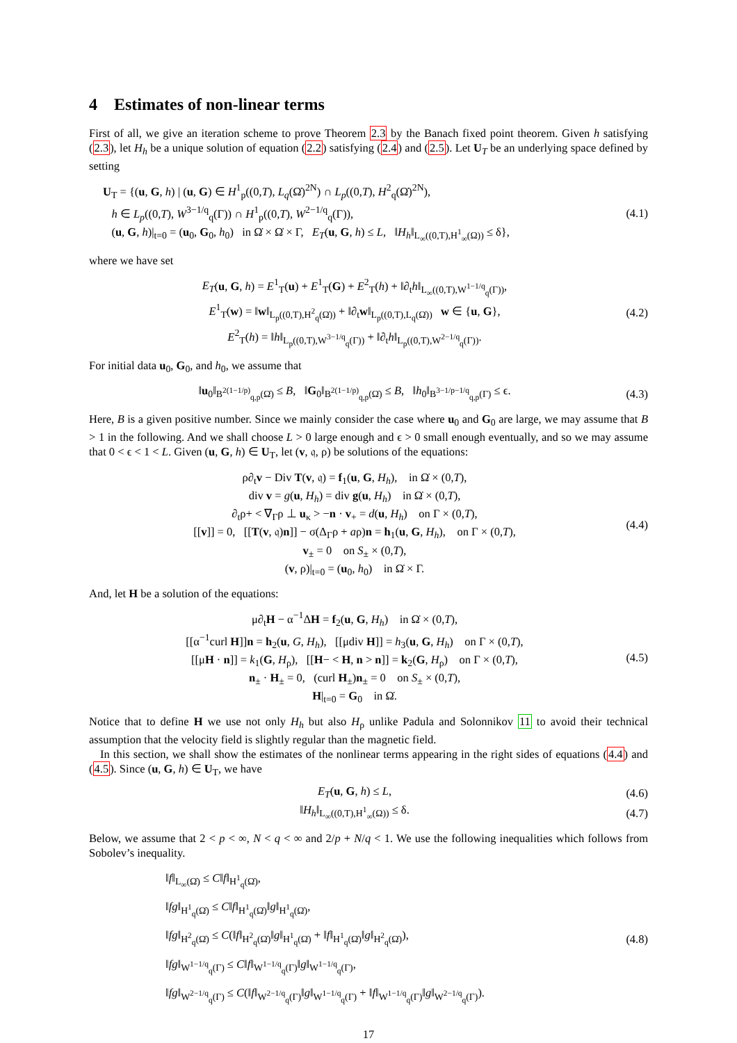4 Estimates of non-linear terms
First of all, we give an iteration scheme to prove Theorem 2.3 by the Banach fixed point theorem. Given h satisfying (2.3), let H<sub>h</sub> be a unique solution of equation (2.2) satisfying (2.4) and (2.5). Let U<sub>T</sub> be an underlying space defined by setting
U<sub>T</sub> = {(u, G, h) | (u, G) ∈ H<sup>1</sup><sub>p</sub>((0,T), L<sub>q</sub>(Ω̇)<sup>2N</sup>) ∩ L<sub>p</sub>((0,T), H<sup>2</sup><sub>q</sub>(Ω̇)<sup>2N</sup>),
h ∈ L<sub>p</sub>((0,T), W<sup>3−1/q</sup><sub>q</sub>(Γ)) ∩ H<sup>1</sup><sub>p</sub>((0,T), W<sup>2−1/q</sup><sub>q</sub>(Γ)),
(u, G, h)|<sub>t=0</sub> = (u<sub>0</sub>, G<sub>0</sub>, h<sub>0</sub>) in Ω̇ × Ω̇ × Γ, E<sub>T</sub>(u, G, h) ≤ L, ‖H<sub>h</sub>‖<sub>L<sub>∞</sub>((0,T),H<sup>1</sup><sub>∞</sub>(Ω))</sub> ≤ δ},
(4.1)
where we have set
E<sub>T</sub>(u, G, h) = E<sup>1</sup><sub>T</sub>(u) + E<sup>1</sup><sub>T</sub>(G) + E<sup>2</sup><sub>T</sub>(h) + ‖∂<sub>t</sub>h‖<sub>L<sub>∞</sub>((0,T),W<sup>1−1/q</sup><sub>q</sub>(Γ))</sub>,
E<sup>1</sup><sub>T</sub>(w) = ‖w‖<sub>L<sub>p</sub>((0,T),H<sup>2</sup><sub>q</sub>(Ω̇))</sub> + ‖∂<sub>t</sub>w‖<sub>L<sub>p</sub>((0,T),L<sub>q</sub>(Ω̇))</sub> w ∈ {u, G},
E<sup>2</sup><sub>T</sub>(h) = ‖h‖<sub>L<sub>p</sub>((0,T),W<sup>3−1/q</sup><sub>q</sub>(Γ))</sub> + ‖∂<sub>t</sub>h‖<sub>L<sub>p</sub>((0,T),W<sup>2−1/q</sup><sub>q</sub>(Γ))</sub>.
(4.2)
For initial data u<sub>0</sub>, G<sub>0</sub>, and h<sub>0</sub>, we assume that
‖u<sub>0</sub>‖<sub>B<sup>2(1−1/p)</sup><sub>q,p</sub>(Ω̇)</sub> ≤ B, ‖G<sub>0</sub>‖<sub>B<sup>2(1−1/p)</sup><sub>q,p</sub>(Ω̇)</sub> ≤ B, ‖h<sub>0</sub>‖<sub>B<sup>3−1/p−1/q</sup><sub>q,p</sub>(Γ)</sub> ≤ ϵ.
(4.3)
Here, B is a given positive number. Since we mainly consider the case where u<sub>0</sub> and G<sub>0</sub> are large, we may assume that B > 1 in the following. And we shall choose L > 0 large enough and ϵ > 0 small enough eventually, and so we may assume that 0 < ϵ < 1 < L. Given (u, G, h) ∈ U<sub>T</sub>, let (v, 𝔮, ρ) be solutions of the equations:
ρ∂<sub>t</sub>v − Div T(v, 𝔮) = f<sub>1</sub>(u, G, H<sub>h</sub>), in Ω̇ × (0,T),
div v = g(u, H<sub>h</sub>) = div g(u, H<sub>h</sub>) in Ω̇ × (0,T),
∂<sub>t</sub>ρ+ < ∇<sub>Γ</sub>ρ ⊥ u<sub>κ</sub> > −n · v<sub>+</sub> = d(u, H<sub>h</sub>) on Γ × (0,T),
[[v]] = 0, [[T(v, 𝔮)n]] − σ(Δ<sub>Γ</sub>ρ + aρ)n = h<sub>1</sub>(u, G, H<sub>h</sub>), on Γ × (0,T),
v<sub>±</sub> = 0 on S<sub>±</sub> × (0,T),
(v, ρ)|<sub>t=0</sub> = (u<sub>0</sub>, h<sub>0</sub>) in Ω̇ × Γ.
(4.4)
And, let H be a solution of the equations:
μ∂<sub>t</sub>H − α<sup>−1</sup>ΔH = f<sub>2</sub>(u, G, H<sub>h</sub>) in Ω̇ × (0,T),
[[α<sup>−1</sup>curl H]]n = h<sub>2</sub>(u, G, H<sub>h</sub>), [[μdiv H]] = h<sub>3</sub>(u, G, H<sub>h</sub>) on Γ × (0,T),
[[μH · n]] = k<sub>1</sub>(G, H<sub>ρ</sub>), [[H− < H, n > n]] = k<sub>2</sub>(G, H<sub>ρ</sub>) on Γ × (0,T),
n<sub>±</sub> · H<sub>±</sub> = 0, (curl H<sub>±</sub>)n<sub>±</sub> = 0 on S<sub>±</sub> × (0,T),
H|<sub>t=0</sub> = G<sub>0</sub> in Ω̇.
(4.5)
Notice that to define H we use not only H<sub>h</sub> but also H<sub>ρ</sub> unlike Padula and Solonnikov 11 to avoid their technical assumption that the velocity field is slightly regular than the magnetic field.
In this section, we shall show the estimates of the nonlinear terms appearing in the right sides of equations (4.4) and (4.5). Since (u, G, h) ∈ U<sub>T</sub>, we have
E<sub>T</sub>(u, G, h) ≤ L, (4.6)
‖H<sub>h</sub>‖<sub>L<sub>∞</sub>((0,T),H<sup>1</sup><sub>∞</sub>(Ω))</sub> ≤ δ. (4.7)
Below, we assume that 2 < p < ∞, N < q < ∞ and 2/p + N/q < 1. We use the following inequalities which follows from Sobolev’s inequality.
‖f‖<sub>L<sub>∞</sub>(Ω̇)</sub> ≤ C‖f‖<sub>H<sup>1</sup><sub>q</sub>(Ω̇)</sub>,
‖fg‖<sub>H<sup>1</sup><sub>q</sub>(Ω̇)</sub> ≤ C‖f‖<sub>H<sup>1</sup><sub>q</sub>(Ω̇)</sub>‖g‖<sub>H<sup>1</sup><sub>q</sub>(Ω̇)</sub>,
‖fg‖<sub>H<sup>2</sup><sub>q</sub>(Ω̇)</sub> ≤ C(‖f‖<sub>H<sup>2</sup><sub>q</sub>(Ω̇)</sub>‖g‖<sub>H<sup>1</sup><sub>q</sub>(Ω̇)</sub> + ‖f‖<sub>H<sup>1</sup><sub>q</sub>(Ω̇)</sub>‖g‖<sub>H<sup>2</sup><sub>q</sub>(Ω̇)</sub>),
‖fg‖<sub>W<sup>1−1/q</sup><sub>q</sub>(Γ)</sub> ≤ C‖f‖<sub>W<sup>1−1/q</sup><sub>q</sub>(Γ)</sub>‖g‖<sub>W<sup>1−1/q</sup><sub>q</sub>(Γ)</sub>,
‖fg‖<sub>W<sup>2−1/q</sup><sub>q</sub>(Γ)</sub> ≤ C(‖f‖<sub>W<sup>2−1/q</sup><sub>q</sub>(Γ)</sub>‖g‖<sub>W<sup>1−1/q</sup><sub>q</sub>(Γ)</sub> + ‖f‖<sub>W<sup>1−1/q</sup><sub>q</sub>(Γ)</sub>‖g‖<sub>W<sup>2−1/q</sup><sub>q</sub>(Γ)</sub>).
(4.8)
17